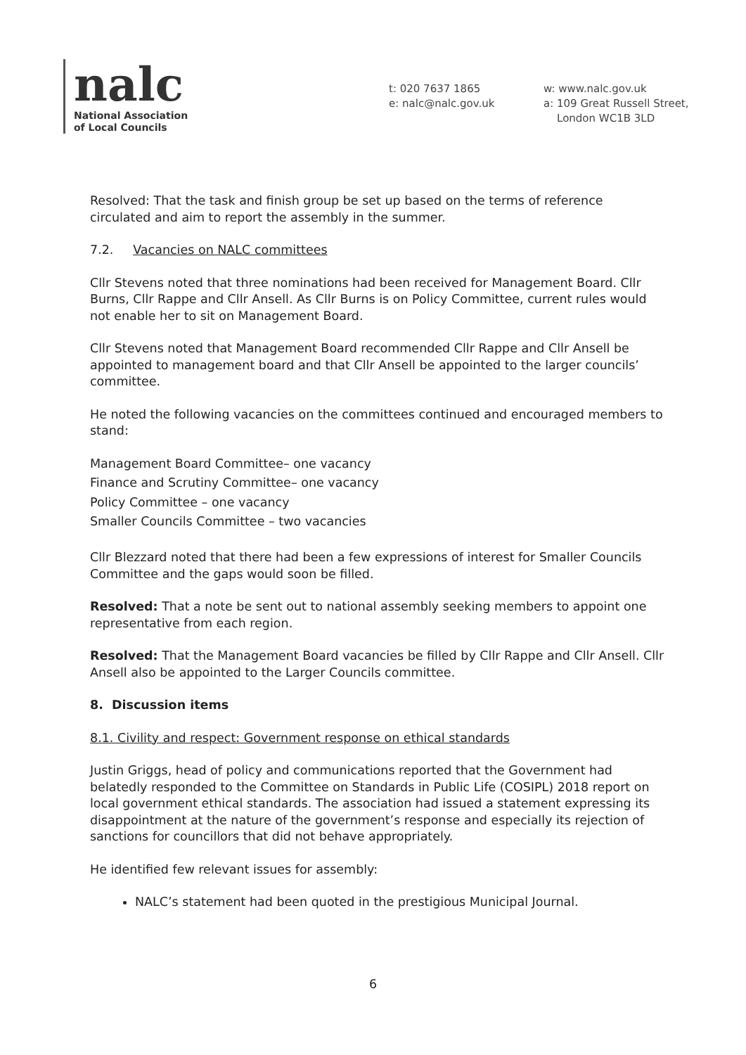nalc
National Association
of Local Councils
t: 020 7637 1865
e: nalc@nalc.gov.uk
w: www.nalc.gov.uk
a: 109 Great Russell Street,
London WC1B 3LD
Resolved: That the task and finish group be set up based on the terms of reference circulated and aim to report the assembly in the summer.
7.2. Vacancies on NALC committees
Cllr Stevens noted that three nominations had been received for Management Board. Cllr Burns, Cllr Rappe and Cllr Ansell. As Cllr Burns is on Policy Committee, current rules would not enable her to sit on Management Board.
Cllr Stevens noted that Management Board recommended Cllr Rappe and Cllr Ansell be appointed to management board and that Cllr Ansell be appointed to the larger councils’ committee.
He noted the following vacancies on the committees continued and encouraged members to stand:
Management Board Committee– one vacancy
Finance and Scrutiny Committee– one vacancy
Policy Committee – one vacancy
Smaller Councils Committee – two vacancies
Cllr Blezzard noted that there had been a few expressions of interest for Smaller Councils Committee and the gaps would soon be filled.
Resolved: That a note be sent out to national assembly seeking members to appoint one representative from each region.
Resolved: That the Management Board vacancies be filled by Cllr Rappe and Cllr Ansell. Cllr Ansell also be appointed to the Larger Councils committee.
8. Discussion items
8.1. Civility and respect: Government response on ethical standards
Justin Griggs, head of policy and communications reported that the Government had belatedly responded to the Committee on Standards in Public Life (COSIPL) 2018 report on local government ethical standards. The association had issued a statement expressing its disappointment at the nature of the government’s response and especially its rejection of sanctions for councillors that did not behave appropriately.
He identified few relevant issues for assembly:
NALC’s statement had been quoted in the prestigious Municipal Journal.
6